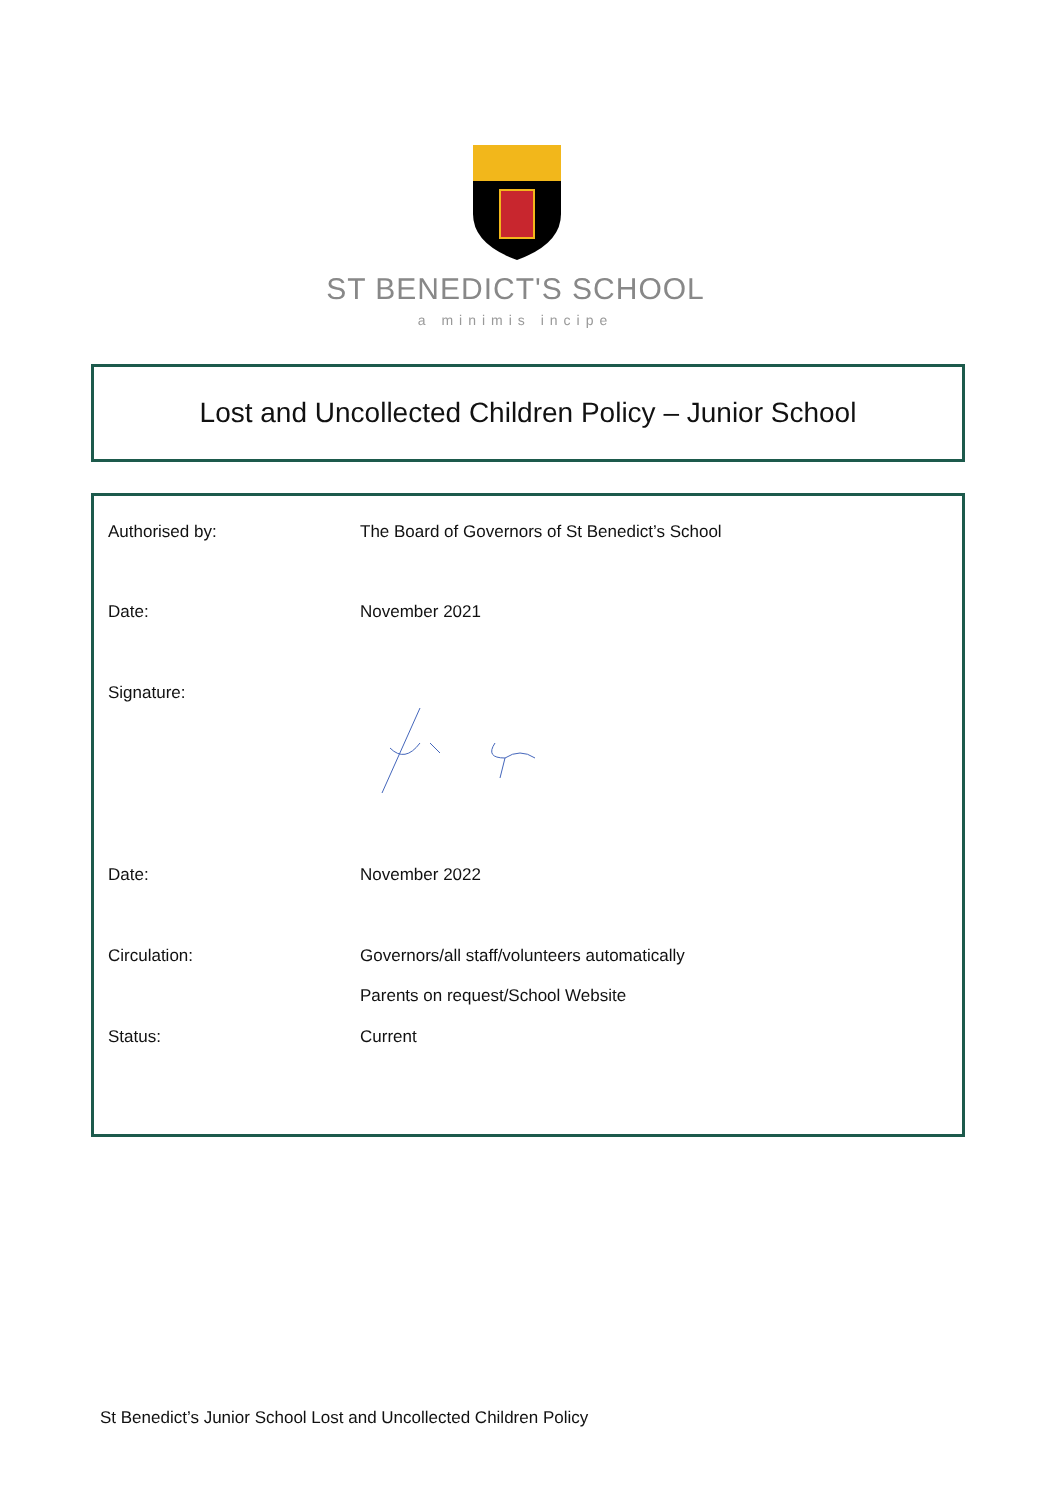ST BENEDICT'S SCHOOL
a minimis incipe
Lost and Uncollected Children Policy – Junior School
| Authorised by: | The Board of Governors of St Benedict’s School |
| Date: | November 2021 |
| Signature: | |
| Date: | November 2022 |
| Circulation: | Governors/all staff/volunteers automatically |
| | Parents on request/School Website |
| Status: | Current |
St Benedict’s Junior School Lost and Uncollected Children Policy